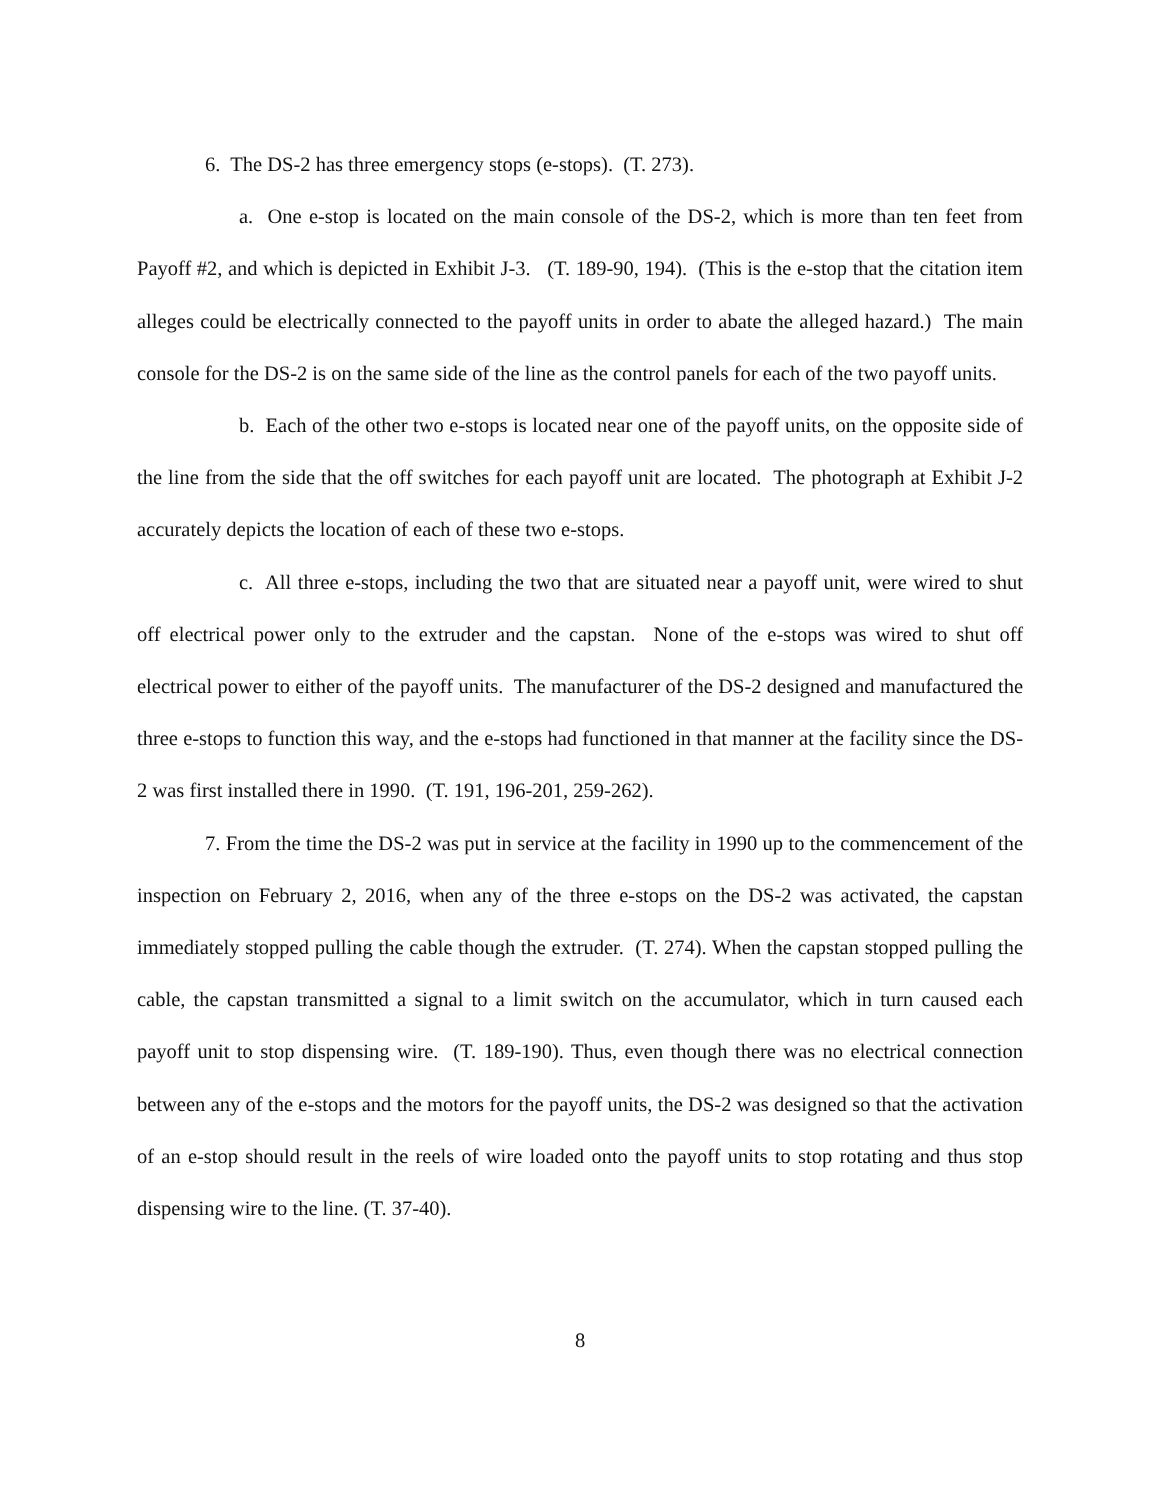6. The DS-2 has three emergency stops (e-stops). (T. 273).
a. One e-stop is located on the main console of the DS-2, which is more than ten feet from Payoff #2, and which is depicted in Exhibit J-3. (T. 189-90, 194). (This is the e-stop that the citation item alleges could be electrically connected to the payoff units in order to abate the alleged hazard.) The main console for the DS-2 is on the same side of the line as the control panels for each of the two payoff units.
b. Each of the other two e-stops is located near one of the payoff units, on the opposite side of the line from the side that the off switches for each payoff unit are located. The photograph at Exhibit J-2 accurately depicts the location of each of these two e-stops.
c. All three e-stops, including the two that are situated near a payoff unit, were wired to shut off electrical power only to the extruder and the capstan. None of the e-stops was wired to shut off electrical power to either of the payoff units. The manufacturer of the DS-2 designed and manufactured the three e-stops to function this way, and the e-stops had functioned in that manner at the facility since the DS-2 was first installed there in 1990. (T. 191, 196-201, 259-262).
7. From the time the DS-2 was put in service at the facility in 1990 up to the commencement of the inspection on February 2, 2016, when any of the three e-stops on the DS-2 was activated, the capstan immediately stopped pulling the cable though the extruder. (T. 274). When the capstan stopped pulling the cable, the capstan transmitted a signal to a limit switch on the accumulator, which in turn caused each payoff unit to stop dispensing wire. (T. 189-190). Thus, even though there was no electrical connection between any of the e-stops and the motors for the payoff units, the DS-2 was designed so that the activation of an e-stop should result in the reels of wire loaded onto the payoff units to stop rotating and thus stop dispensing wire to the line. (T. 37-40).
8